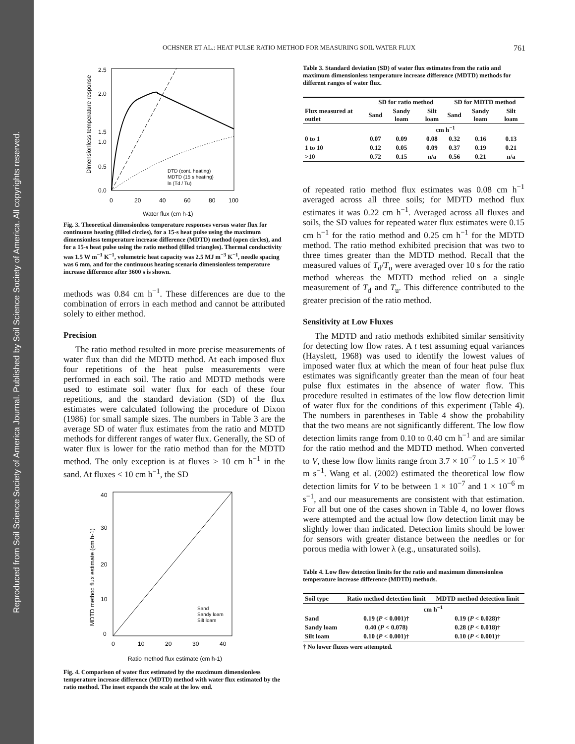Reproduced from Soil Science Society of America Journal. Published by Soil Science Society of America. All copyrights reserved.
OCHSNER ET AL.: HEAT PULSE RATIO METHOD FOR MEASURING SOIL WATER FLUX 761
2.5
2.0
1.5
1.0
0.5
0.0
0
20
40
60
80
100
Water flux (cm h-1)
Dimensionless temperature response
DTD (cont. heating)
MDTD (15 s heating)
ln (Td / Tu)
Fig. 3. Theoretical dimensionless temperature responses versus water flux for continuous heating (filled circles), for a 15-s heat pulse using the maximum dimensionless temperature increase difference (MDTD) method (open circles), and for a 15-s heat pulse using the ratio method (filled triangles). Thermal conductivity was 1.5 W m<sup>−1</sup> K<sup>−1</sup>, volumetric heat capacity was 2.5 MJ m<sup>−3</sup> K<sup>−1</sup>, needle spacing was 6 mm, and for the continuous heating scenario dimensionless temperature increase difference after 3600 s is shown.
methods was 0.84 cm h<sup>−1</sup>. These differences are due to the combination of errors in each method and cannot be attributed solely to either method.
Precision
The ratio method resulted in more precise measurements of water flux than did the MDTD method. At each imposed flux four repetitions of the heat pulse measurements were performed in each soil. The ratio and MDTD methods were used to estimate soil water flux for each of these four repetitions, and the standard deviation (SD) of the flux estimates were calculated following the procedure of Dixon (1986) for small sample sizes. The numbers in Table 3 are the average SD of water flux estimates from the ratio and MDTD methods for different ranges of water flux. Generally, the SD of water flux is lower for the ratio method than for the MDTD method. The only exception is at fluxes > 10 cm h<sup>−1</sup> in the sand. At fluxes < 10 cm h<sup>−1</sup>, the SD
40
30
20
10
0
0
10
20
30
40
Ratio method flux estimate (cm h-1)
MDTD method flux estimate (cm h-1)
Sand
Sandy loam
Silt loam
Fig. 4. Comparison of water flux estimated by the maximum dimensionless temperature increase difference (MDTD) method with water flux estimated by the ratio method. The inset expands the scale at the low end.
Table 3. Standard deviation (SD) of water flux estimates from the ratio and maximum dimensionless temperature increase difference (MDTD) methods for different ranges of water flux.
| | SD for ratio method | | | SD for MDTD method | | |
| --- | --- | --- | --- | --- | --- | --- |
| Flux measured at outlet | Sand | Sandy loam | Silt loam | Sand | Sandy loam | Silt loam |
| | cm h<sup>−1</sup> | | | | | |
| 0 to 1 | 0.07 | 0.09 | 0.08 | 0.32 | 0.16 | 0.13 |
| 1 to 10 | 0.12 | 0.05 | 0.09 | 0.37 | 0.19 | 0.21 |
| >10 | 0.72 | 0.15 | n/a | 0.56 | 0.21 | n/a |
of repeated ratio method flux estimates was 0.08 cm h<sup>−1</sup> averaged across all three soils; for MDTD method flux estimates it was 0.22 cm h<sup>−1</sup>. Averaged across all fluxes and soils, the SD values for repeated water flux estimates were 0.15 cm h<sup>−1</sup> for the ratio method and 0.25 cm h<sup>−1</sup> for the MDTD method. The ratio method exhibited precision that was two to three times greater than the MDTD method. Recall that the measured values of T<sub>d</sub>/T<sub>u</sub> were averaged over 10 s for the ratio method whereas the MDTD method relied on a single measurement of T<sub>d</sub> and T<sub>u</sub>. This difference contributed to the greater precision of the ratio method.
Sensitivity at Low Fluxes
The MDTD and ratio methods exhibited similar sensitivity for detecting low flow rates. A t test assuming equal variances (Hayslett, 1968) was used to identify the lowest values of imposed water flux at which the mean of four heat pulse flux estimates was significantly greater than the mean of four heat pulse flux estimates in the absence of water flow. This procedure resulted in estimates of the low flow detection limit of water flux for the conditions of this experiment (Table 4). The numbers in parentheses in Table 4 show the probability that the two means are not significantly different. The low flow detection limits range from 0.10 to 0.40 cm h<sup>−1</sup> and are similar for the ratio method and the MDTD method. When converted to V, these low flow limits range from 3.7 × 10<sup>−7</sup> to 1.5 × 10<sup>−6</sup> m s<sup>−1</sup>. Wang et al. (2002) estimated the theoretical low flow detection limits for V to be between 1 × 10<sup>−7</sup> and 1 × 10<sup>−6</sup> m s<sup>−1</sup>, and our measurements are consistent with that estimation. For all but one of the cases shown in Table 4, no lower flows were attempted and the actual low flow detection limit may be slightly lower than indicated. Detection limits should be lower for sensors with greater distance between the needles or for porous media with lower λ (e.g., unsaturated soils).
Table 4. Low flow detection limits for the ratio and maximum dimensionless temperature increase difference (MDTD) methods.
| Soil type | Ratio method detection limit | MDTD method detection limit |
| --- | --- | --- |
| | cm h<sup>−1</sup> | |
| Sand | 0.19 ( P < 0.001)† | 0.19 ( P < 0.028)† |
| Sandy loam | 0.40 ( P < 0.078) | 0.28 ( P < 0.018)† |
| Silt loam | 0.10 ( P < 0.001)† | 0.10 ( P < 0.001)† |
† No lower fluxes were attempted.